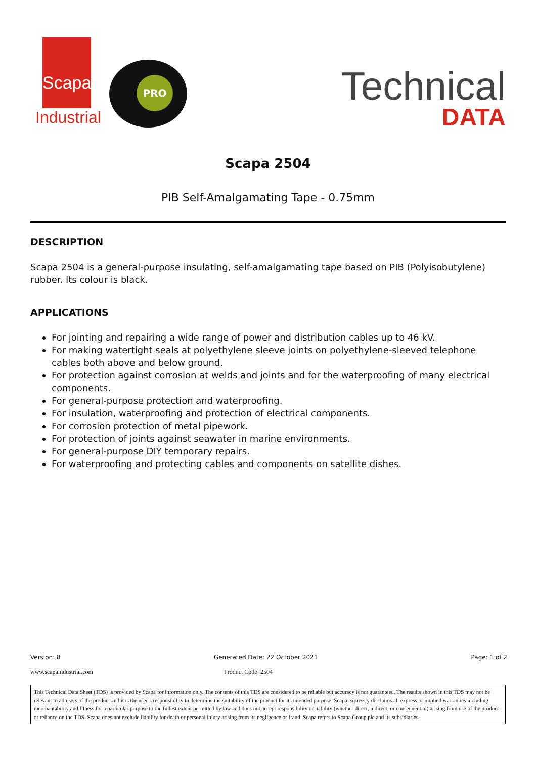Scapa
Industrial
PRO
Technical
DATA
Scapa 2504
PIB Self-Amalgamating Tape - 0.75mm
DESCRIPTION
Scapa 2504 is a general-purpose insulating, self-amalgamating tape based on PIB (Polyisobutylene) rubber. Its colour is black.
APPLICATIONS
For jointing and repairing a wide range of power and distribution cables up to 46 kV.
For making watertight seals at polyethylene sleeve joints on polyethylene-sleeved telephone cables both above and below ground.
For protection against corrosion at welds and joints and for the waterproofing of many electrical components.
For general-purpose protection and waterproofing.
For insulation, waterproofing and protection of electrical components.
For corrosion protection of metal pipework.
For protection of joints against seawater in marine environments.
For general-purpose DIY temporary repairs.
For waterproofing and protecting cables and components on satellite dishes.
Version: 8 Generated Date: 22 October 2021 Page: 1 of 2
www.scapaindustrial.com Product Code: 2504
This Technical Data Sheet (TDS) is provided by Scapa for information only. The contents of this TDS are considered to be reliable but accuracy is not guaranteed. The results shown in this TDS may not be relevant to all users of the product and it is the user’s responsibility to determine the suitability of the product for its intended purpose. Scapa expressly disclaims all express or implied warranties including merchantability and fitness for a particular purpose to the fullest extent permitted by law and does not accept responsibility or liability (whether direct, indirect, or consequential) arising from use of the product or reliance on the TDS. Scapa does not exclude liability for death or personal injury arising from its negligence or fraud. Scapa refers to Scapa Group plc and its subsidiaries.